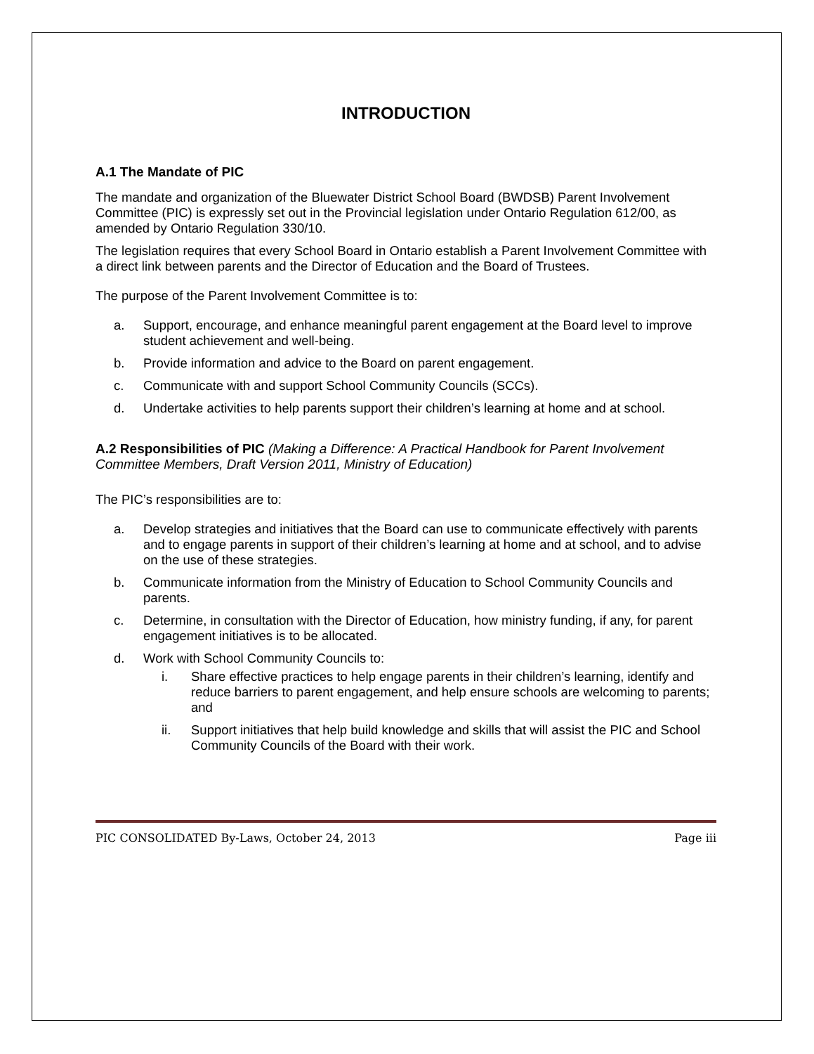INTRODUCTION
A.1 The Mandate of PIC
The mandate and organization of the Bluewater District School Board (BWDSB) Parent Involvement Committee (PIC) is expressly set out in the Provincial legislation under Ontario Regulation 612/00, as amended by Ontario Regulation 330/10.
The legislation requires that every School Board in Ontario establish a Parent Involvement Committee with a direct link between parents and the Director of Education and the Board of Trustees.
The purpose of the Parent Involvement Committee is to:
a. Support, encourage, and enhance meaningful parent engagement at the Board level to improve student achievement and well-being.
b. Provide information and advice to the Board on parent engagement.
c. Communicate with and support School Community Councils (SCCs).
d. Undertake activities to help parents support their children’s learning at home and at school.
A.2 Responsibilities of PIC (Making a Difference: A Practical Handbook for Parent Involvement Committee Members, Draft Version 2011, Ministry of Education)
The PIC’s responsibilities are to:
a. Develop strategies and initiatives that the Board can use to communicate effectively with parents and to engage parents in support of their children’s learning at home and at school, and to advise on the use of these strategies.
b. Communicate information from the Ministry of Education to School Community Councils and parents.
c. Determine, in consultation with the Director of Education, how ministry funding, if any, for parent engagement initiatives is to be allocated.
d. Work with School Community Councils to:
i. Share effective practices to help engage parents in their children’s learning, identify and reduce barriers to parent engagement, and help ensure schools are welcoming to parents; and
ii. Support initiatives that help build knowledge and skills that will assist the PIC and School Community Councils of the Board with their work.
PIC CONSOLIDATED By-Laws, October 24, 2013 Page iii